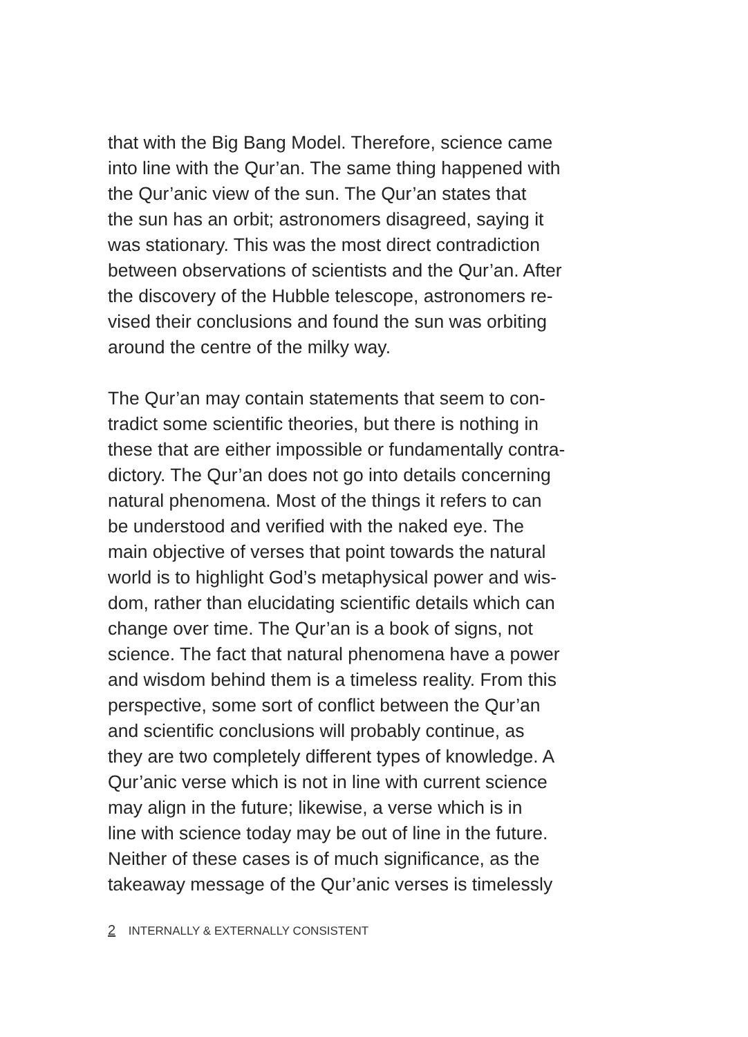that with the Big Bang Model. Therefore, science came
into line with the Qur’an. The same thing happened with
the Qur’anic view of the sun. The Qur’an states that
the sun has an orbit; astronomers disagreed, saying it
was stationary. This was the most direct contradiction
between observations of scientists and the Qur’an. After
the discovery of the Hubble telescope, astronomers re-
vised their conclusions and found the sun was orbiting
around the centre of the milky way.
The Qur’an may contain statements that seem to con-
tradict some scientific theories, but there is nothing in
these that are either impossible or fundamentally contra-
dictory. The Qur’an does not go into details concerning
natural phenomena. Most of the things it refers to can
be understood and verified with the naked eye. The
main objective of verses that point towards the natural
world is to highlight God’s metaphysical power and wis-
dom, rather than elucidating scientific details which can
change over time. The Qur’an is a book of signs, not
science. The fact that natural phenomena have a power
and wisdom behind them is a timeless reality. From this
perspective, some sort of conflict between the Qur’an
and scientific conclusions will probably continue, as
they are two completely different types of knowledge. A
Qur’anic verse which is not in line with current science
may align in the future; likewise, a verse which is in
line with science today may be out of line in the future.
Neither of these cases is of much significance, as the
takeaway message of the Qur’anic verses is timelessly
2 INTERNALLY & EXTERNALLY CONSISTENT